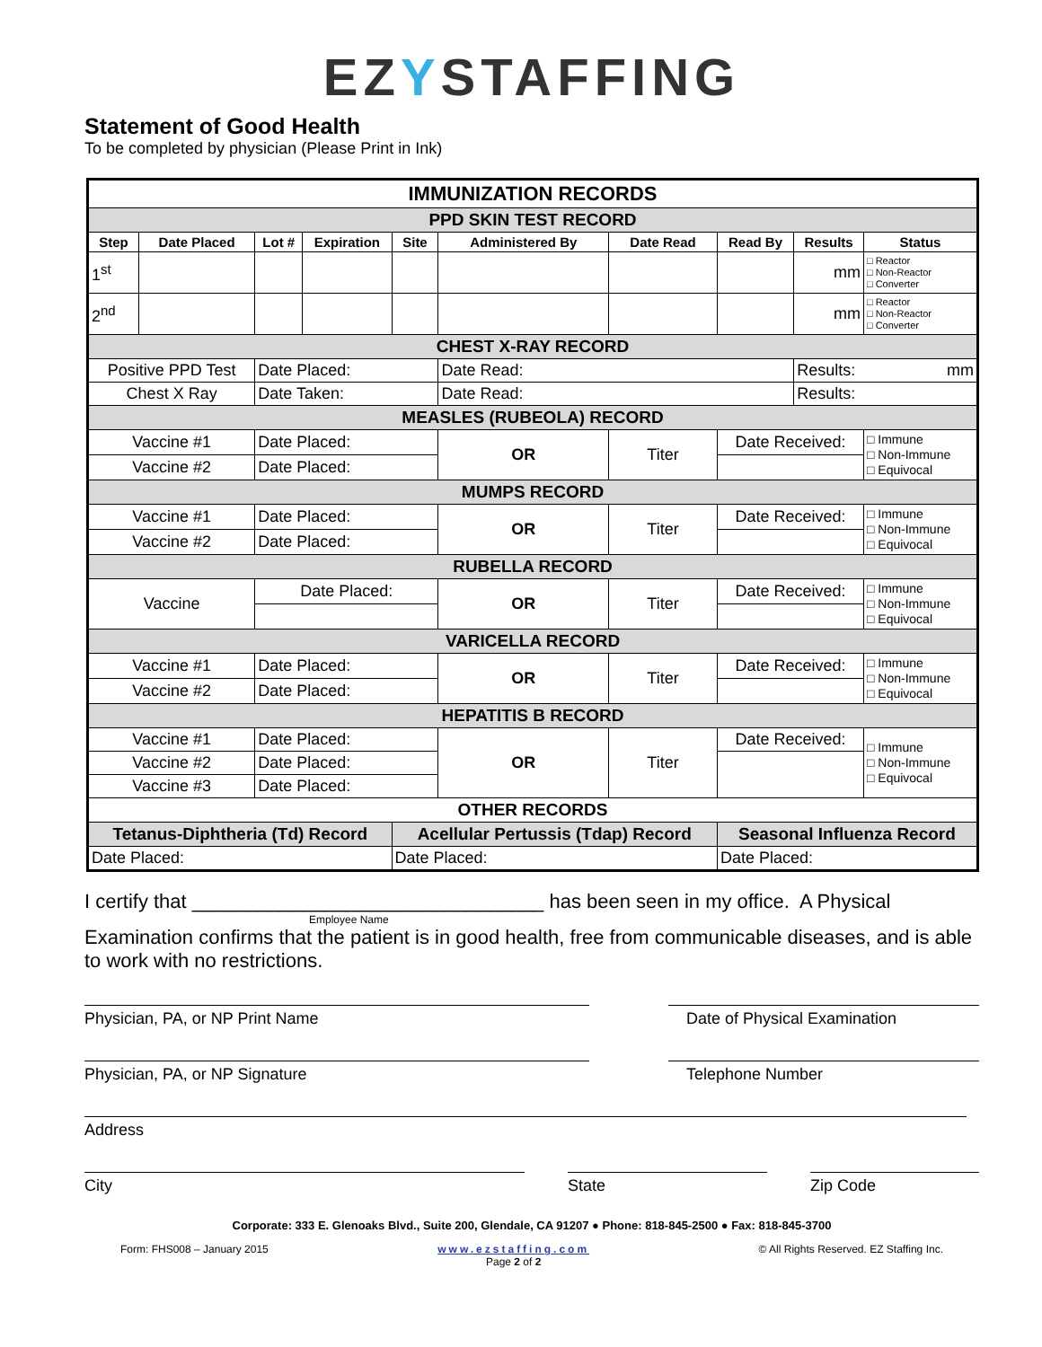EZYSTAFFING
Statement of Good Health
To be completed by physician (Please Print in Ink)
| IMMUNIZATION RECORDS | | | | | | | | | |
| PPD SKIN TEST RECORD | | | | | | | | | |
| Step | Date Placed | Lot # | Expiration | Site | Administered By | Date Read | Read By | Results | Status |
| 1<sup>st</sup> | | | | | | | | mm | □ Reactor □ Non-Reactor □ Converter |
| 2<sup>nd</sup> | | | | | | | | mm | □ Reactor □ Non-Reactor □ Converter |
| CHEST X-RAY RECORD | | | | | | | | | |
| Positive PPD Test | | Date Placed: | | | Date Read: | | | Results: mm | |
| Chest X Ray | | Date Taken: | | | Date Read: | | | Results: | |
| MEASLES (RUBEOLA) RECORD | | | | | | | | | |
| Vaccine #1 | | Date Placed: | | | OR | Titer | Date Received: | | □ Immune □ Non-Immune □ Equivocal |
| Vaccine #2 | | Date Placed: | | | | | | | |
| MUMPS RECORD | | | | | | | | | |
| Vaccine #1 | | Date Placed: | | | OR | Titer | Date Received: | | □ Immune □ Non-Immune □ Equivocal |
| Vaccine #2 | | Date Placed: | | | | | | | |
| RUBELLA RECORD | | | | | | | | | |
| Vaccine | | Date Placed: | | | OR | Titer | Date Received: | | □ Immune □ Non-Immune □ Equivocal |
| VARICELLA RECORD | | | | | | | | | |
| Vaccine #1 | | Date Placed: | | | OR | Titer | Date Received: | | □ Immune □ Non-Immune □ Equivocal |
| Vaccine #2 | | Date Placed: | | | | | | | |
| HEPATITIS B RECORD | | | | | | | | | |
| Vaccine #1 | | Date Placed: | | | OR | Titer | Date Received: | | □ Immune □ Non-Immune □ Equivocal |
| Vaccine #2 | | Date Placed: | | | | | | | |
| Vaccine #3 | | Date Placed: | | | | | | | |
| OTHER RECORDS | | | | | | | | | |
| Tetanus-Diphtheria (Td) Record | | | | Acellular Pertussis (Tdap) Record | | | Seasonal Influenza Record | | |
| Date Placed: | | | | Date Placed: | | | Date Placed: | | |
I certify that ________________________________ has been seen in my office. A Physical
Employee Name
Examination confirms that the patient is in good health, free from communicable diseases, and is able to work with no restrictions.
Physician, PA, or NP Print Name Date of Physical Examination
Physician, PA, or NP Signature Telephone Number
Address
City State Zip Code
Corporate: 333 E. Glenoaks Blvd., Suite 200, Glendale, CA 91207 ● Phone: 818-845-2500 ● Fax: 818-845-3700
Form: FHS008 – January 2015 www.ezstaffing.com
Page 2 of 2 © All Rights Reserved. EZ Staffing Inc.